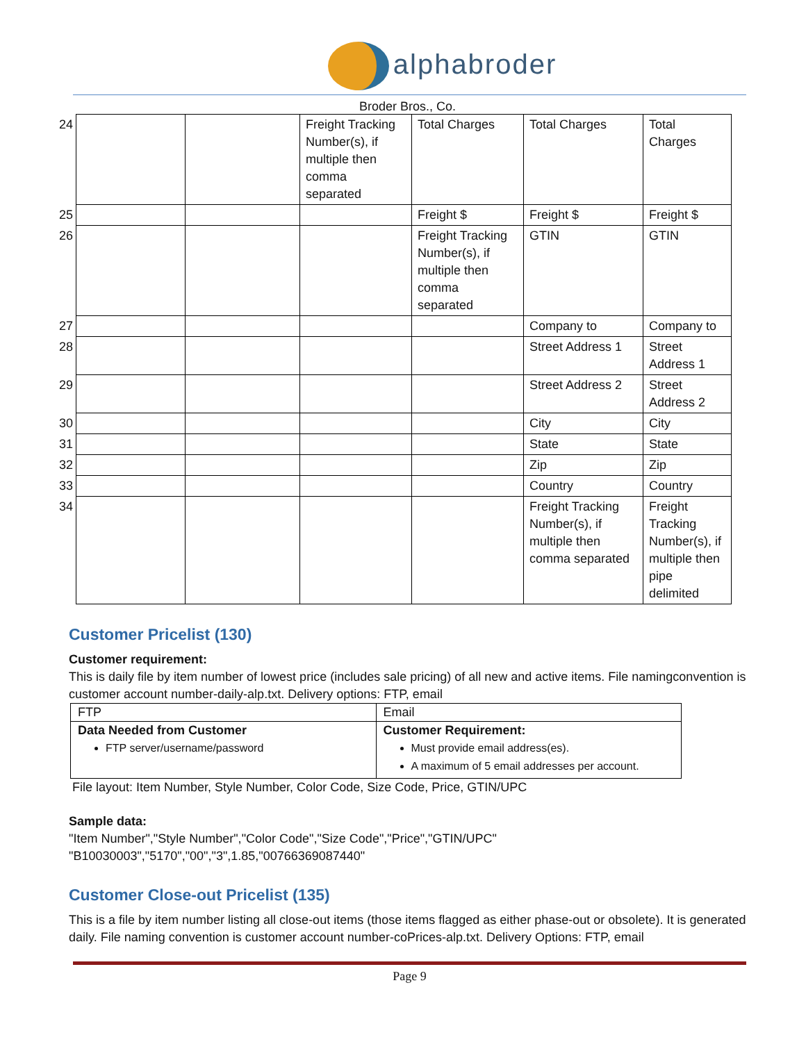alphabroder
Broder Bros., Co.
| 24 | | | Freight Tracking Number(s), if multiple then comma separated | Total Charges | Total Charges | Total Charges |
| 25 | | | | Freight $ | Freight $ | Freight $ |
| 26 | | | | Freight Tracking Number(s), if multiple then comma separated | GTIN | GTIN |
| 27 | | | | | Company to | Company to |
| 28 | | | | | Street Address 1 | Street Address 1 |
| 29 | | | | | Street Address 2 | Street Address 2 |
| 30 | | | | | City | City |
| 31 | | | | | State | State |
| 32 | | | | | Zip | Zip |
| 33 | | | | | Country | Country |
| 34 | | | | | Freight Tracking Number(s), if multiple then comma separated | Freight Tracking Number(s), if multiple then pipe delimited |
Customer Pricelist (130)
Customer requirement:
This is daily file by item number of lowest price (includes sale pricing) of all new and active items. File namingconvention is customer account number-daily-alp.txt. Delivery options: FTP, email
| FTP | Email |
| Data Needed from Customer FTP server/username/password | Customer Requirement: Must provide email address(es). A maximum of 5 email addresses per account. |
File layout: Item Number, Style Number, Color Code, Size Code, Price, GTIN/UPC
Sample data:
"Item Number","Style Number","Color Code","Size Code","Price","GTIN/UPC"
"B10030003","5170","00","3",1.85,"00766369087440"
Customer Close-out Pricelist (135)
This is a file by item number listing all close-out items (those items flagged as either phase-out or obsolete). It is generated daily. File naming convention is customer account number-coPrices-alp.txt. Delivery Options: FTP, email
Page 9